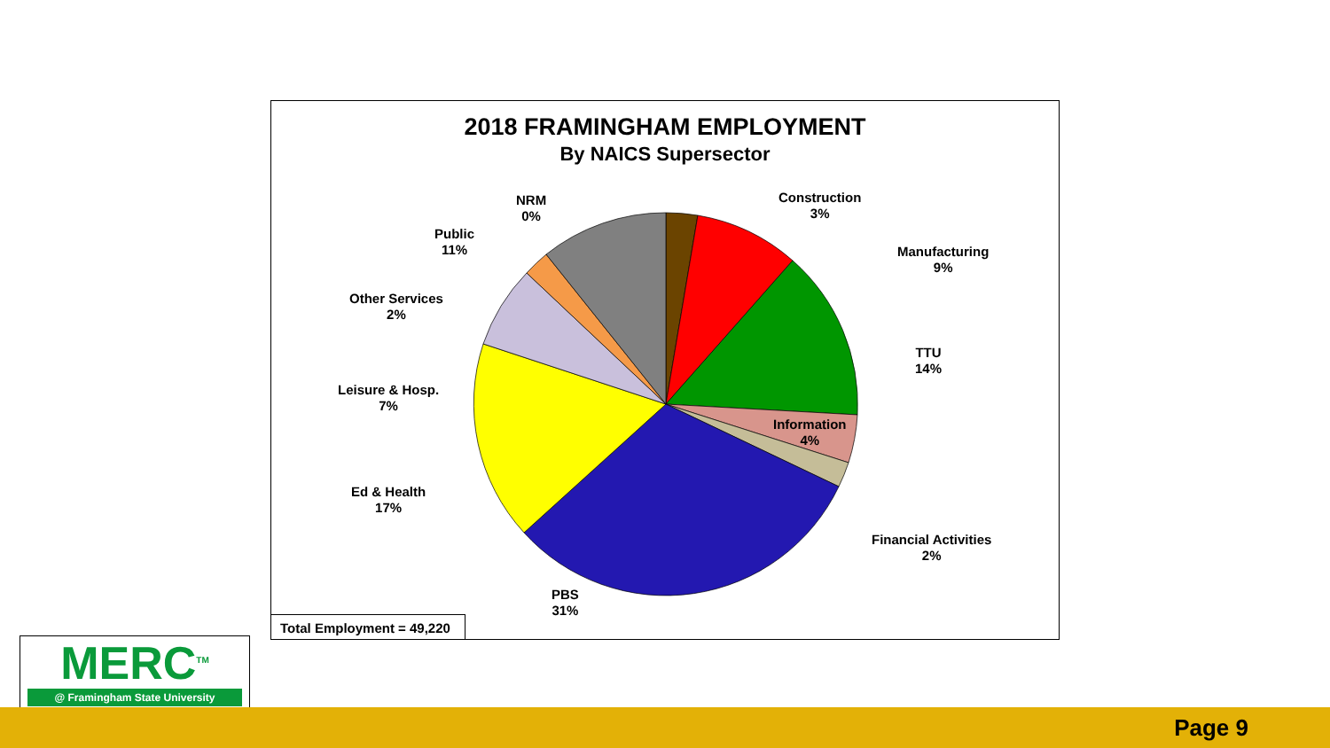2018 FRAMINGHAM EMPLOYMENT
By NAICS Supersector
Construction
3%
Manufacturing
9%
TTU
14%
Information
4%
Financial Activities
2%
PBS
31%
Ed & Health
17%
Leisure & Hosp.
7%
Other Services
2%
Public
11%
NRM
0%
Total Employment = 49,220
MERC<sup>TM</sup>
@ Framingham State University
Page 9